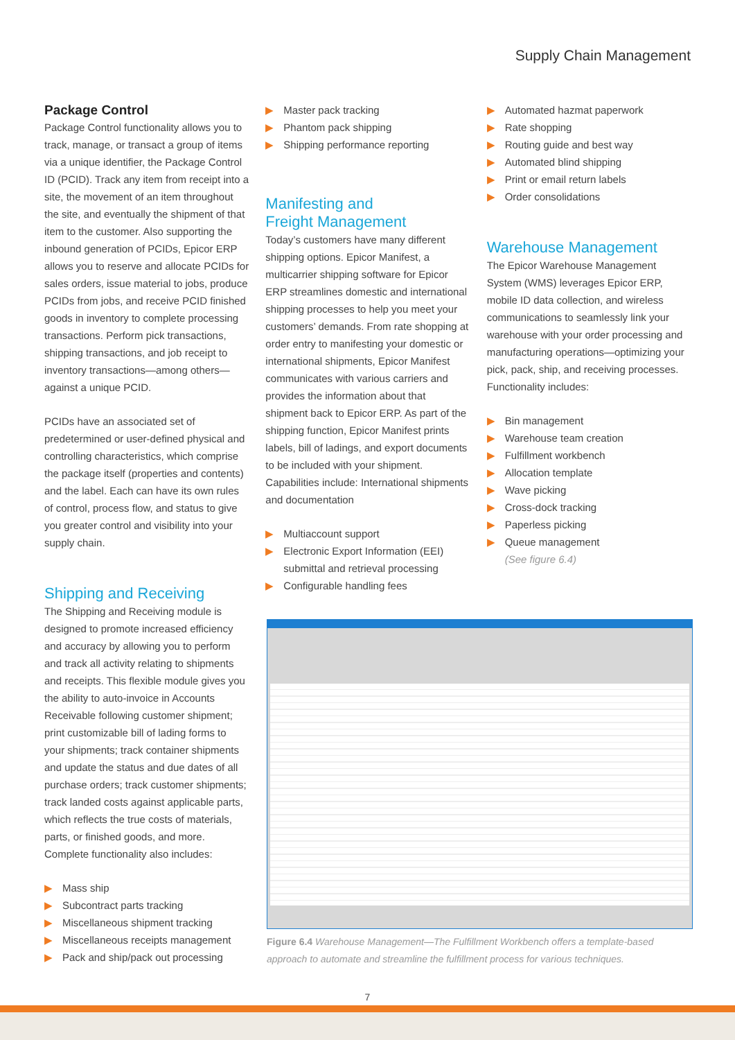Supply Chain Management
Package Control
Package Control functionality allows you to track, manage, or transact a group of items via a unique identifier, the Package Control ID (PCID). Track any item from receipt into a site, the movement of an item throughout the site, and eventually the shipment of that item to the customer. Also supporting the inbound generation of PCIDs, Epicor ERP allows you to reserve and allocate PCIDs for sales orders, issue material to jobs, produce PCIDs from jobs, and receive PCID finished goods in inventory to complete processing transactions. Perform pick transactions, shipping transactions, and job receipt to inventory transactions—among others—against a unique PCID.
PCIDs have an associated set of predetermined or user-defined physical and controlling characteristics, which comprise the package itself (properties and contents) and the label. Each can have its own rules of control, process flow, and status to give you greater control and visibility into your supply chain.
Shipping and Receiving
The Shipping and Receiving module is designed to promote increased efficiency and accuracy by allowing you to perform and track all activity relating to shipments and receipts. This flexible module gives you the ability to auto-invoice in Accounts Receivable following customer shipment; print customizable bill of lading forms to your shipments; track container shipments and update the status and due dates of all purchase orders; track customer shipments; track landed costs against applicable parts, which reflects the true costs of materials, parts, or finished goods, and more. Complete functionality also includes:
▶ Mass ship
▶ Subcontract parts tracking
▶ Miscellaneous shipment tracking
▶ Miscellaneous receipts management
▶ Pack and ship/pack out processing
▶ Master pack tracking
▶ Phantom pack shipping
▶ Shipping performance reporting
Manifesting and
Freight Management
Today’s customers have many different shipping options. Epicor Manifest, a multicarrier shipping software for Epicor ERP streamlines domestic and international shipping processes to help you meet your customers’ demands. From rate shopping at order entry to manifesting your domestic or international shipments, Epicor Manifest communicates with various carriers and provides the information about that shipment back to Epicor ERP. As part of the shipping function, Epicor Manifest prints labels, bill of ladings, and export documents to be included with your shipment. Capabilities include: International shipments and documentation
▶ Multiaccount support
▶ Electronic Export Information (EEI) submittal and retrieval processing
▶ Configurable handling fees
▶ Automated hazmat paperwork
▶ Rate shopping
▶ Routing guide and best way
▶ Automated blind shipping
▶ Print or email return labels
▶ Order consolidations
Warehouse Management
The Epicor Warehouse Management System (WMS) leverages Epicor ERP, mobile ID data collection, and wireless communications to seamlessly link your warehouse with your order processing and manufacturing operations—optimizing your pick, pack, ship, and receiving processes. Functionality includes:
▶ Bin management
▶ Warehouse team creation
▶ Fulfillment workbench
▶ Allocation template
▶ Wave picking
▶ Cross-dock tracking
▶ Paperless picking
▶ Queue management
(See figure 6.4)
Figure 6.4 Warehouse Management—The Fulfillment Workbench offers a template-based approach to automate and streamline the fulfillment process for various techniques.
7